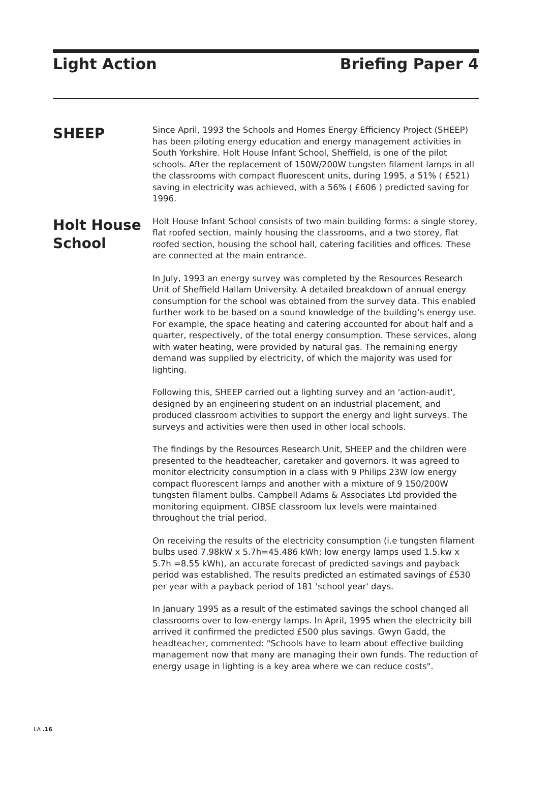Light Action Briefing Paper 4
SHEEP
Since April, 1993 the Schools and Homes Energy Efficiency Project (SHEEP) has been piloting energy education and energy management activities in South Yorkshire. Holt House Infant School, Sheffield, is one of the pilot schools. After the replacement of 150W/200W tungsten filament lamps in all the classrooms with compact fluorescent units, during 1995, a 51% ( £521) saving in electricity was achieved, with a 56% ( £606 ) predicted saving for 1996.
Holt House School
Holt House Infant School consists of two main building forms: a single storey, flat roofed section, mainly housing the classrooms, and a two storey, flat roofed section, housing the school hall, catering facilities and offices. These are connected at the main entrance.
In July, 1993 an energy survey was completed by the Resources Research Unit of Sheffield Hallam University. A detailed breakdown of annual energy consumption for the school was obtained from the survey data. This enabled further work to be based on a sound knowledge of the building’s energy use. For example, the space heating and catering accounted for about half and a quarter, respectively, of the total energy consumption. These services, along with water heating, were provided by natural gas. The remaining energy demand was supplied by electricity, of which the majority was used for lighting.
Following this, SHEEP carried out a lighting survey and an 'action-audit', designed by an engineering student on an industrial placement, and produced classroom activities to support the energy and light surveys. The surveys and activities were then used in other local schools.
The findings by the Resources Research Unit, SHEEP and the children were presented to the headteacher, caretaker and governors. It was agreed to monitor electricity consumption in a class with 9 Philips 23W low energy compact fluorescent lamps and another with a mixture of 9 150/200W tungsten filament bulbs. Campbell Adams & Associates Ltd provided the monitoring equipment. CIBSE classroom lux levels were maintained throughout the trial period.
On receiving the results of the electricity consumption (i.e tungsten filament bulbs used 7.98kW x 5.7h=45.486 kWh; low energy lamps used 1.5.kw x 5.7h =8.55 kWh), an accurate forecast of predicted savings and payback period was established. The results predicted an estimated savings of £530 per year with a payback period of 181 'school year' days.
In January 1995 as a result of the estimated savings the school changed all classrooms over to low-energy lamps. In April, 1995 when the electricity bill arrived it confirmed the predicted £500 plus savings. Gwyn Gadd, the headteacher, commented: "Schools have to learn about effective building management now that many are managing their own funds. The reduction of energy usage in lighting is a key area where we can reduce costs".
LA .16